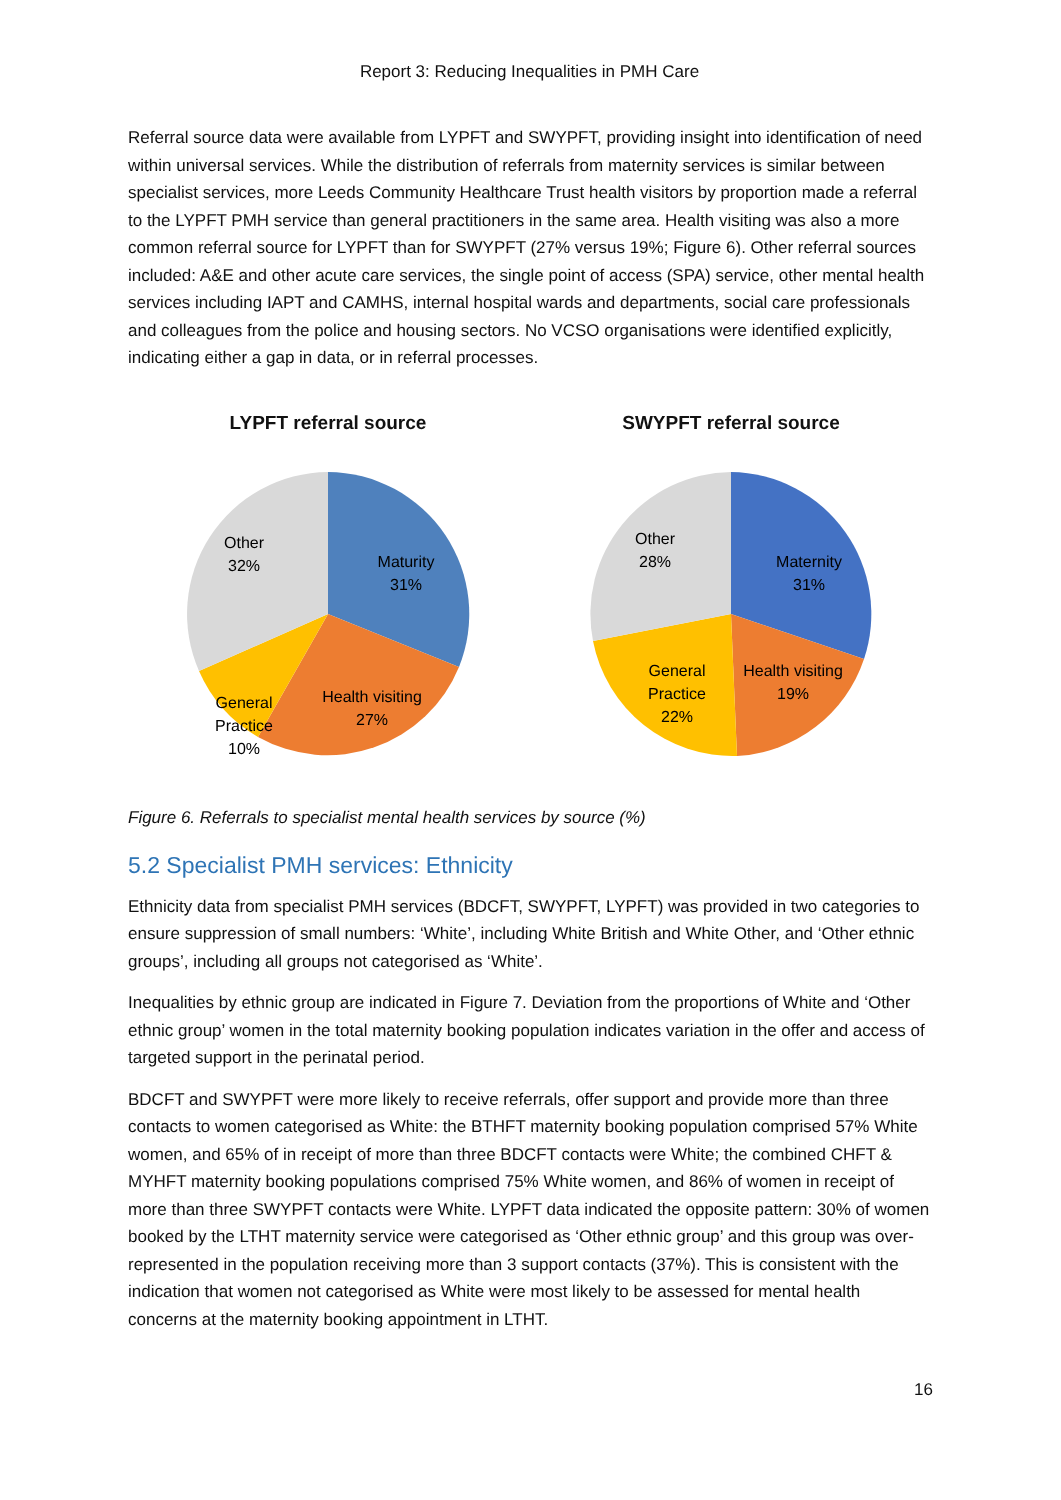Report 3: Reducing Inequalities in PMH Care
Referral source data were available from LYPFT and SWYPFT, providing insight into identification of need within universal services. While the distribution of referrals from maternity services is similar between specialist services, more Leeds Community Healthcare Trust health visitors by proportion made a referral to the LYPFT PMH service than general practitioners in the same area. Health visiting was also a more common referral source for LYPFT than for SWYPFT (27% versus 19%; Figure 6). Other referral sources included: A&E and other acute care services, the single point of access (SPA) service, other mental health services including IAPT and CAMHS, internal hospital wards and departments, social care professionals and colleagues from the police and housing sectors. No VCSO organisations were identified explicitly, indicating either a gap in data, or in referral processes.
LYPFT referral source
Maturity
31%
Health visiting
27%
General
Practice
10%
Other
32%
SWYPFT referral source
Maternity
31%
Health visiting
19%
General
Practice
22%
Other
28%
Figure 6. Referrals to specialist mental health services by source (%)
5.2 Specialist PMH services: Ethnicity
Ethnicity data from specialist PMH services (BDCFT, SWYPFT, LYPFT) was provided in two categories to ensure suppression of small numbers: ‘White’, including White British and White Other, and ‘Other ethnic groups’, including all groups not categorised as ‘White’.
Inequalities by ethnic group are indicated in Figure 7. Deviation from the proportions of White and ‘Other ethnic group’ women in the total maternity booking population indicates variation in the offer and access of targeted support in the perinatal period.
BDCFT and SWYPFT were more likely to receive referrals, offer support and provide more than three contacts to women categorised as White: the BTHFT maternity booking population comprised 57% White women, and 65% of in receipt of more than three BDCFT contacts were White; the combined CHFT & MYHFT maternity booking populations comprised 75% White women, and 86% of women in receipt of more than three SWYPFT contacts were White. LYPFT data indicated the opposite pattern: 30% of women booked by the LTHT maternity service were categorised as ‘Other ethnic group’ and this group was over-represented in the population receiving more than 3 support contacts (37%). This is consistent with the indication that women not categorised as White were most likely to be assessed for mental health concerns at the maternity booking appointment in LTHT.
16